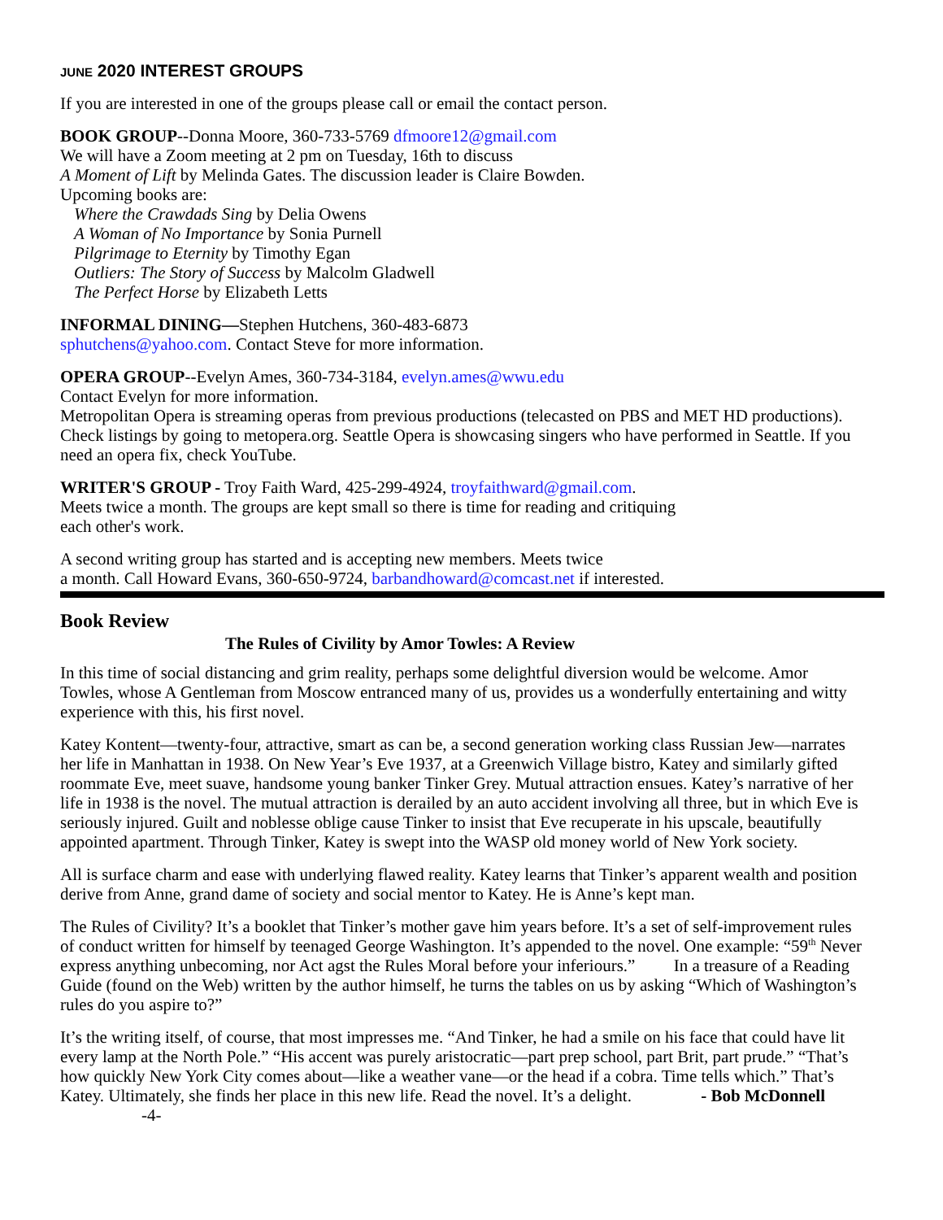JUNE 2020 INTEREST GROUPS
If you are interested in one of the groups please call or email the contact person.
BOOK GROUP--Donna Moore, 360-733-5769 dfmoore12@gmail.com
We will have a Zoom meeting at 2 pm on Tuesday, 16th to discuss
A Moment of Lift by Melinda Gates. The discussion leader is Claire Bowden.
Upcoming books are:
Where the Crawdads Sing by Delia Owens
A Woman of No Importance by Sonia Purnell
Pilgrimage to Eternity by Timothy Egan
Outliers: The Story of Success by Malcolm Gladwell
The Perfect Horse by Elizabeth Letts
INFORMAL DINING—Stephen Hutchens, 360-483-6873
sphutchens@yahoo.com. Contact Steve for more information.
OPERA GROUP--Evelyn Ames, 360-734-3184, evelyn.ames@wwu.edu
Contact Evelyn for more information.
Metropolitan Opera is streaming operas from previous productions (telecasted on PBS and MET HD productions). Check listings by going to metopera.org. Seattle Opera is showcasing singers who have performed in Seattle. If you need an opera fix, check YouTube.
WRITER'S GROUP - Troy Faith Ward, 425-299-4924, troyfaithward@gmail.com.
Meets twice a month. The groups are kept small so there is time for reading and critiquing
each other's work.
A second writing group has started and is accepting new members. Meets twice
a month. Call Howard Evans, 360-650-9724, barbandhoward@comcast.net if interested.
Book Review
The Rules of Civility by Amor Towles: A Review
In this time of social distancing and grim reality, perhaps some delightful diversion would be welcome. Amor Towles, whose A Gentleman from Moscow entranced many of us, provides us a wonderfully entertaining and witty experience with this, his first novel.
Katey Kontent—twenty-four, attractive, smart as can be, a second generation working class Russian Jew—narrates her life in Manhattan in 1938. On New Year’s Eve 1937, at a Greenwich Village bistro, Katey and similarly gifted roommate Eve, meet suave, handsome young banker Tinker Grey. Mutual attraction ensues. Katey’s narrative of her life in 1938 is the novel. The mutual attraction is derailed by an auto accident involving all three, but in which Eve is seriously injured. Guilt and noblesse oblige cause Tinker to insist that Eve recuperate in his upscale, beautifully appointed apartment. Through Tinker, Katey is swept into the WASP old money world of New York society.
All is surface charm and ease with underlying flawed reality. Katey learns that Tinker’s apparent wealth and position derive from Anne, grand dame of society and social mentor to Katey. He is Anne’s kept man.
The Rules of Civility? It’s a booklet that Tinker’s mother gave him years before. It’s a set of self-improvement rules of conduct written for himself by teenaged George Washington. It’s appended to the novel. One example: “59<sup>th</sup> Never express anything unbecoming, nor Act agst the Rules Moral before your inferiours.” In a treasure of a Reading Guide (found on the Web) written by the author himself, he turns the tables on us by asking “Which of Washington’s rules do you aspire to?”
It’s the writing itself, of course, that most impresses me. “And Tinker, he had a smile on his face that could have lit every lamp at the North Pole.” “His accent was purely aristocratic—part prep school, part Brit, part prude.” “That’s how quickly New York City comes about—like a weather vane—or the head if a cobra. Time tells which.” That’s Katey. Ultimately, she finds her place in this new life. Read the novel. It’s a delight. - Bob McDonnell -4-